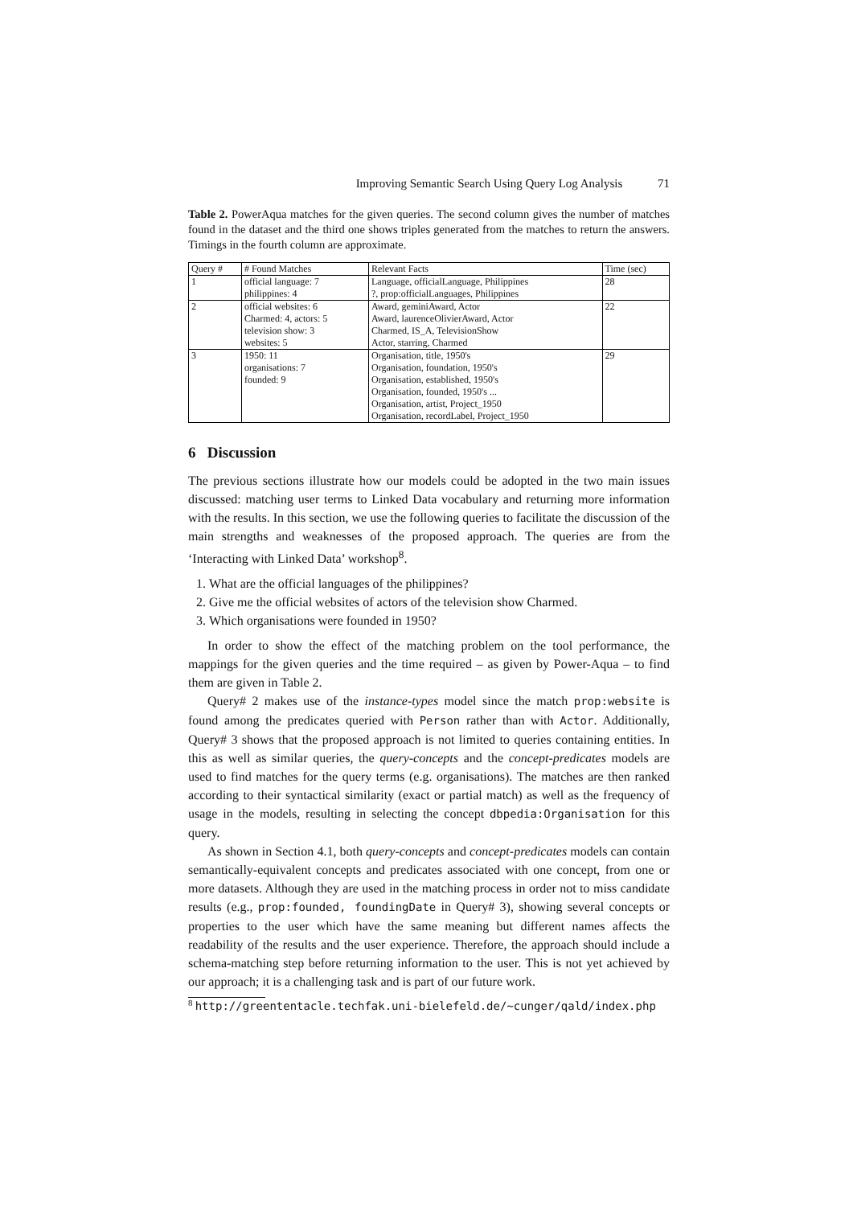Improving Semantic Search Using Query Log Analysis 71
Table 2. PowerAqua matches for the given queries. The second column gives the number of matches found in the dataset and the third one shows triples generated from the matches to return the answers. Timings in the fourth column are approximate.
| Query # | # Found Matches | Relevant Facts | Time (sec) |
| --- | --- | --- | --- |
| 1 | official language: 7 philippines: 4 | Language, officialLanguage, Philippines ?, prop:officialLanguages, Philippines | 28 |
| 2 | official websites: 6 Charmed: 4, actors: 5 television show: 3 websites: 5 | Award, geminiAward, Actor Award, laurenceOlivierAward, Actor Charmed, IS_A, TelevisionShow Actor, starring, Charmed | 22 |
| 3 | 1950: 11 organisations: 7 founded: 9 | Organisation, title, 1950's Organisation, foundation, 1950's Organisation, established, 1950's Organisation, founded, 1950's ... Organisation, artist, Project_1950 Organisation, recordLabel, Project_1950 | 29 |
6 Discussion
The previous sections illustrate how our models could be adopted in the two main issues discussed: matching user terms to Linked Data vocabulary and returning more information with the results. In this section, we use the following queries to facilitate the discussion of the main strengths and weaknesses of the proposed approach. The queries are from the ‘Interacting with Linked Data’ workshop<sup>8</sup>.
1. What are the official languages of the philippines?
2. Give me the official websites of actors of the television show Charmed.
3. Which organisations were founded in 1950?
In order to show the effect of the matching problem on the tool performance, the mappings for the given queries and the time required – as given by Power-Aqua – to find them are given in Table 2.
Query# 2 makes use of the instance-types model since the match prop:website is found among the predicates queried with Person rather than with Actor. Additionally, Query# 3 shows that the proposed approach is not limited to queries containing entities. In this as well as similar queries, the query-concepts and the concept-predicates models are used to find matches for the query terms (e.g. organisations). The matches are then ranked according to their syntactical similarity (exact or partial match) as well as the frequency of usage in the models, resulting in selecting the concept dbpedia:Organisation for this query.
As shown in Section 4.1, both query-concepts and concept-predicates models can contain semantically-equivalent concepts and predicates associated with one concept, from one or more datasets. Although they are used in the matching process in order not to miss candidate results (e.g., prop:founded, foundingDate in Query# 3), showing several concepts or properties to the user which have the same meaning but different names affects the readability of the results and the user experience. Therefore, the approach should include a schema-matching step before returning information to the user. This is not yet achieved by our approach; it is a challenging task and is part of our future work.
<sup>8</sup> http://greententacle.techfak.uni-bielefeld.de/~cunger/qald/index.php